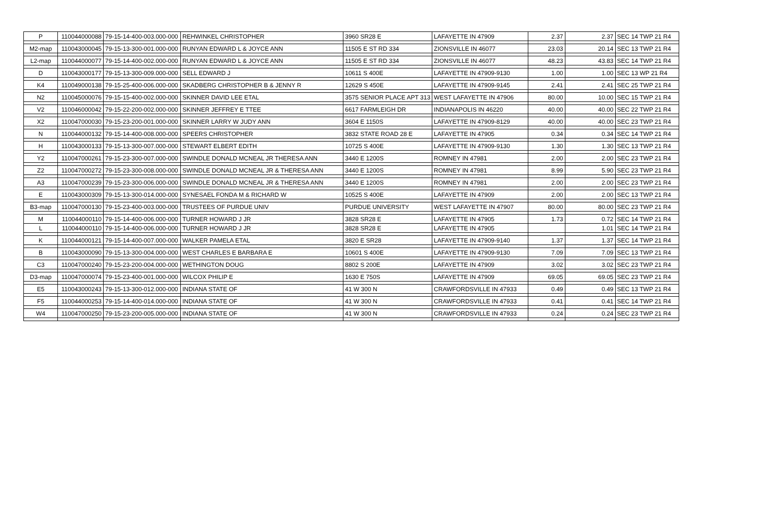| P | 110044000088 | 79-15-14-400-003.000-000 | REHWINKEL CHRISTOPHER | 3960 SR28 E | LAFAYETTE IN 47909 | 2.37 | 2.37 | SEC 14 TWP 21 R4 |
| M2-map | 110043000045 | 79-15-13-300-001.000-000 | RUNYAN EDWARD L & JOYCE ANN | 11505 E ST RD 334 | ZIONSVILLE IN 46077 | 23.03 | 20.14 | SEC 13 TWP 21 R4 |
| L2-map | 110044000077 | 79-15-14-400-002.000-000 | RUNYAN EDWARD L & JOYCE ANN | 11505 E ST RD 334 | ZIONSVILLE IN 46077 | 48.23 | 43.83 | SEC 14 TWP 21 R4 |
| D | 110043000177 | 79-15-13-300-009.000-000 | SELL EDWARD J | 10611 S 400E | LAFAYETTE IN 47909-9130 | 1.00 | 1.00 | SEC 13 WP 21 R4 |
| K4 | 110049000138 | 79-15-25-400-006.000-000 | SKADBERG CHRISTOPHER B & JENNY R | 12629 S 450E | LAFAYETTE IN 47909-9145 | 2.41 | 2.41 | SEC 25 TWP 21 R4 |
| N2 | 110045000076 | 79-15-15-400-002.000-000 | SKINNER DAVID LEE ETAL | 3575 SENIOR PLACE APT 313 | WEST LAFAYETTE IN 47906 | 80.00 | 10.00 | SEC 15 TWP 21 R4 |
| V2 | 110046000042 | 79-15-22-200-002.000-000 | SKINNER JEFFREY E TTEE | 6617 FARMLEIGH DR | INDIANAPOLIS IN 46220 | 40.00 | 40.00 | SEC 22 TWP 21 R4 |
| X2 | 110047000030 | 79-15-23-200-001.000-000 | SKINNER LARRY W JUDY ANN | 3604 E 1150S | LAFAYETTE IN 47909-8129 | 40.00 | 40.00 | SEC 23 TWP 21 R4 |
| N | 110044000132 | 79-15-14-400-008.000-000 | SPEERS CHRISTOPHER | 3832 STATE ROAD 28 E | LAFAYETTE IN 47905 | 0.34 | 0.34 | SEC 14 TWP 21 R4 |
| H | 110043000133 | 79-15-13-300-007.000-000 | STEWART ELBERT EDITH | 10725 S 400E | LAFAYETTE IN 47909-9130 | 1.30 | 1.30 | SEC 13 TWP 21 R4 |
| Y2 | 110047000261 | 79-15-23-300-007.000-000 | SWINDLE DONALD MCNEAL JR THERESA ANN | 3440 E 1200S | ROMNEY IN 47981 | 2.00 | 2.00 | SEC 23 TWP 21 R4 |
| Z2 | 110047000272 | 79-15-23-300-008.000-000 | SWINDLE DONALD MCNEAL JR & THERESA ANN | 3440 E 1200S | ROMNEY IN 47981 | 8.99 | 5.90 | SEC 23 TWP 21 R4 |
| A3 | 110047000239 | 79-15-23-300-006.000-000 | SWINDLE DONALD MCNEAL JR & THERESA ANN | 3440 E 1200S | ROMNEY IN 47981 | 2.00 | 2.00 | SEC 23 TWP 21 R4 |
| E | 110043000309 | 79-15-13-300-014.000-000 | SYNESAEL FONDA M & RICHARD W | 10525 S 400E | LAFAYETTE IN 47909 | 2.00 | 2.00 | SEC 13 TWP 21 R4 |
| B3-map | 110047000130 | 79-15-23-400-003.000-000 | TRUSTEES OF PURDUE UNIV | PURDUE UNIVERSITY | WEST LAFAYETTE IN 47907 | 80.00 | 80.00 | SEC 23 TWP 21 R4 |
| M | 110044000110 | 79-15-14-400-006.000-000 | TURNER HOWARD J JR | 3828 SR28 E | LAFAYETTE IN 47905 | 1.73 | 0.72 | SEC 14 TWP 21 R4 |
| L | 110044000110 | 79-15-14-400-006.000-000 | TURNER HOWARD J JR | 3828 SR28 E | LAFAYETTE IN 47905 | | 1.01 | SEC 14 TWP 21 R4 |
| K | 110044000121 | 79-15-14-400-007.000-000 | WALKER PAMELA ETAL | 3820 E SR28 | LAFAYETTE IN 47909-9140 | 1.37 | 1.37 | SEC 14 TWP 21 R4 |
| B | 110043000090 | 79-15-13-300-004.000-000 | WEST CHARLES E BARBARA E | 10601 S 400E | LAFAYETTE IN 47909-9130 | 7.09 | 7.09 | SEC 13 TWP 21 R4 |
| C3 | 110047000240 | 79-15-23-200-004.000-000 | WETHINGTON DOUG | 8802 S 200E | LAFAYETTE IN 47909 | 3.02 | 3.02 | SEC 23 TWP 21 R4 |
| D3-map | 110047000074 | 79-15-23-400-001.000-000 | WILCOX PHILIP E | 1630 E 750S | LAFAYETTE IN 47909 | 69.05 | 69.05 | SEC 23 TWP 21 R4 |
| E5 | 110043000243 | 79-15-13-300-012.000-000 | INDIANA STATE OF | 41 W 300 N | CRAWFORDSVILLE IN 47933 | 0.49 | 0.49 | SEC 13 TWP 21 R4 |
| F5 | 110044000253 | 79-15-14-400-014.000-000 | INDIANA STATE OF | 41 W 300 N | CRAWFORDSVILLE IN 47933 | 0.41 | 0.41 | SEC 14 TWP 21 R4 |
| W4 | 110047000250 | 79-15-23-200-005.000-000 | INDIANA STATE OF | 41 W 300 N | CRAWFORDSVILLE IN 47933 | 0.24 | 0.24 | SEC 23 TWP 21 R4 |